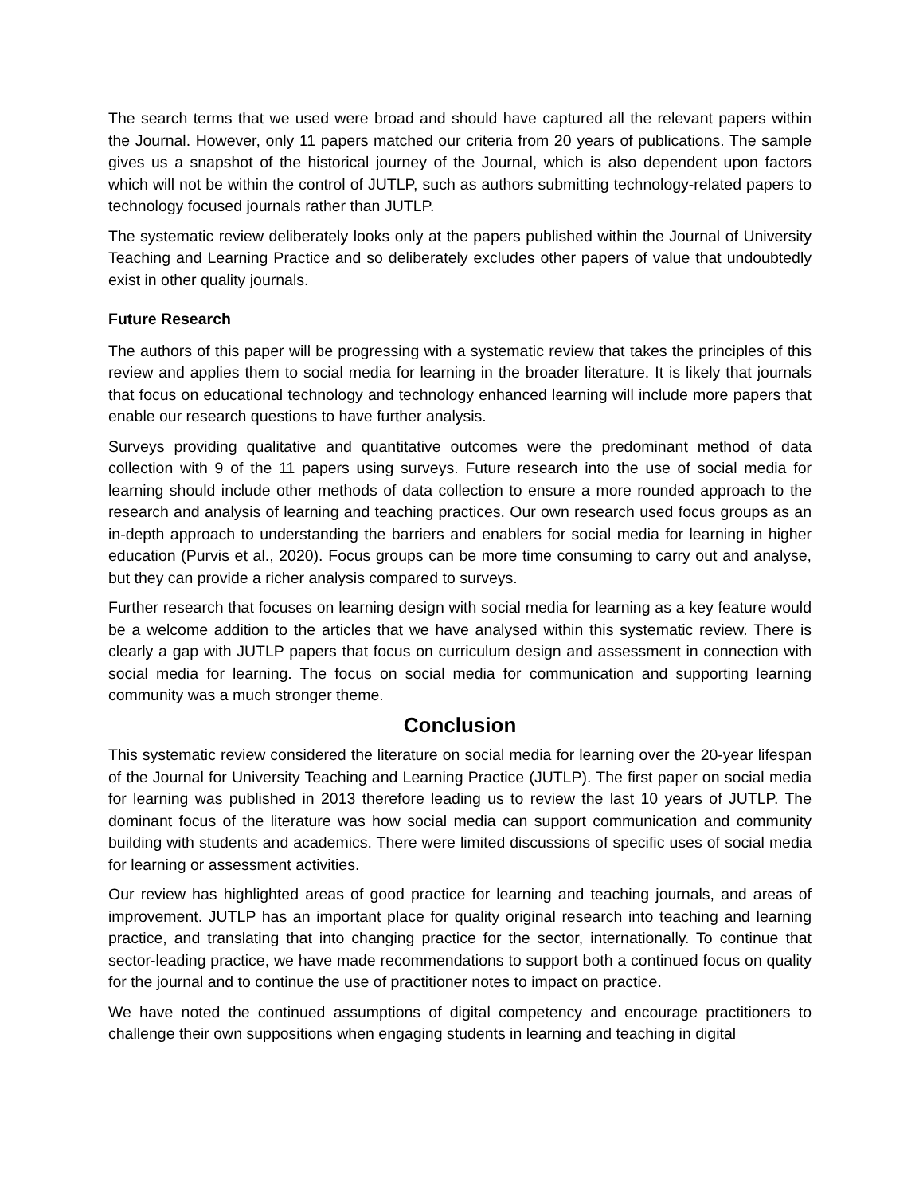The search terms that we used were broad and should have captured all the relevant papers within the Journal. However, only 11 papers matched our criteria from 20 years of publications. The sample gives us a snapshot of the historical journey of the Journal, which is also dependent upon factors which will not be within the control of JUTLP, such as authors submitting technology-related papers to technology focused journals rather than JUTLP.
The systematic review deliberately looks only at the papers published within the Journal of University Teaching and Learning Practice and so deliberately excludes other papers of value that undoubtedly exist in other quality journals.
Future Research
The authors of this paper will be progressing with a systematic review that takes the principles of this review and applies them to social media for learning in the broader literature. It is likely that journals that focus on educational technology and technology enhanced learning will include more papers that enable our research questions to have further analysis.
Surveys providing qualitative and quantitative outcomes were the predominant method of data collection with 9 of the 11 papers using surveys. Future research into the use of social media for learning should include other methods of data collection to ensure a more rounded approach to the research and analysis of learning and teaching practices. Our own research used focus groups as an in-depth approach to understanding the barriers and enablers for social media for learning in higher education (Purvis et al., 2020). Focus groups can be more time consuming to carry out and analyse, but they can provide a richer analysis compared to surveys.
Further research that focuses on learning design with social media for learning as a key feature would be a welcome addition to the articles that we have analysed within this systematic review. There is clearly a gap with JUTLP papers that focus on curriculum design and assessment in connection with social media for learning. The focus on social media for communication and supporting learning community was a much stronger theme.
Conclusion
This systematic review considered the literature on social media for learning over the 20-year lifespan of the Journal for University Teaching and Learning Practice (JUTLP). The first paper on social media for learning was published in 2013 therefore leading us to review the last 10 years of JUTLP. The dominant focus of the literature was how social media can support communication and community building with students and academics. There were limited discussions of specific uses of social media for learning or assessment activities.
Our review has highlighted areas of good practice for learning and teaching journals, and areas of improvement. JUTLP has an important place for quality original research into teaching and learning practice, and translating that into changing practice for the sector, internationally. To continue that sector-leading practice, we have made recommendations to support both a continued focus on quality for the journal and to continue the use of practitioner notes to impact on practice.
We have noted the continued assumptions of digital competency and encourage practitioners to challenge their own suppositions when engaging students in learning and teaching in digital